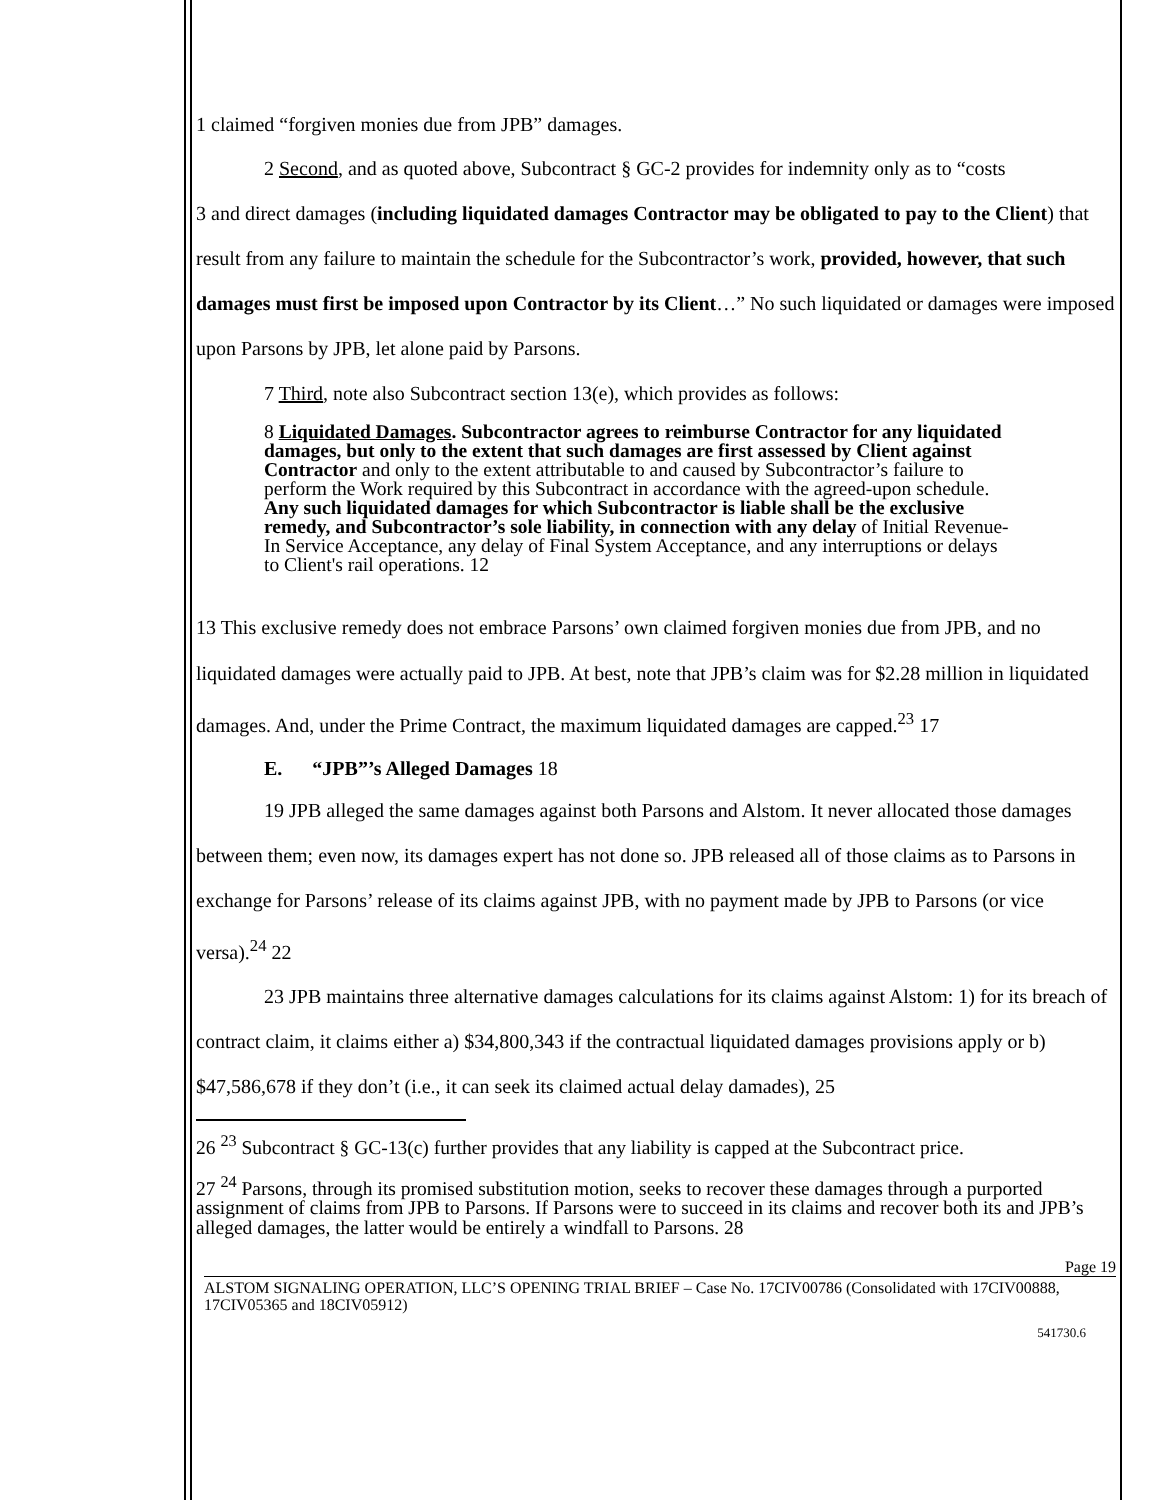1 claimed “forgiven monies due from JPB” damages.
2 Second, and as quoted above, Subcontract § GC-2 provides for indemnity only as to “costs
3 and direct damages (including liquidated damages Contractor may be obligated to pay to the Client) that result from any failure to maintain the schedule for the Subcontractor’s work, provided, however, that such damages must first be imposed upon Contractor by its Client…” No such liquidated or damages were imposed upon Parsons by JPB, let alone paid by Parsons.
7 Third, note also Subcontract section 13(e), which provides as follows:
8 Liquidated Damages. Subcontractor agrees to reimburse Contractor for any liquidated damages, but only to the extent that such damages are first assessed by Client against Contractor and only to the extent attributable to and caused by Subcontractor’s failure to perform the Work required by this Subcontract in accordance with the agreed-upon schedule. Any such liquidated damages for which Subcontractor is liable shall be the exclusive remedy, and Subcontractor’s sole liability, in connection with any delay of Initial Revenue-In Service Acceptance, any delay of Final System Acceptance, and any interruptions or delays to Client's rail operations. 12
13 This exclusive remedy does not embrace Parsons’ own claimed forgiven monies due from JPB, and no liquidated damages were actually paid to JPB. At best, note that JPB’s claim was for $2.28 million in liquidated damages. And, under the Prime Contract, the maximum liquidated damages are capped.<sup>23</sup> 17
E. “JPB”’s Alleged Damages 18
19 JPB alleged the same damages against both Parsons and Alstom. It never allocated those damages between them; even now, its damages expert has not done so. JPB released all of those claims as to Parsons in exchange for Parsons’ release of its claims against JPB, with no payment made by JPB to Parsons (or vice versa).<sup>24</sup> 22
23 JPB maintains three alternative damages calculations for its claims against Alstom: 1) for its breach of contract claim, it claims either a) $34,800,343 if the contractual liquidated damages provisions apply or b) $47,586,678 if they don’t (i.e., it can seek its claimed actual delay damades), 25
26 <sup>23</sup> Subcontract § GC-13(c) further provides that any liability is capped at the Subcontract price.
27 <sup>24</sup> Parsons, through its promised substitution motion, seeks to recover these damages through a purported assignment of claims from JPB to Parsons. If Parsons were to succeed in its claims and recover both its and JPB’s alleged damages, the latter would be entirely a windfall to Parsons. 28
Page 19
ALSTOM SIGNALING OPERATION, LLC’S OPENING TRIAL BRIEF – Case No. 17CIV00786 (Consolidated with 17CIV00888, 17CIV05365 and 18CIV05912)
541730.6